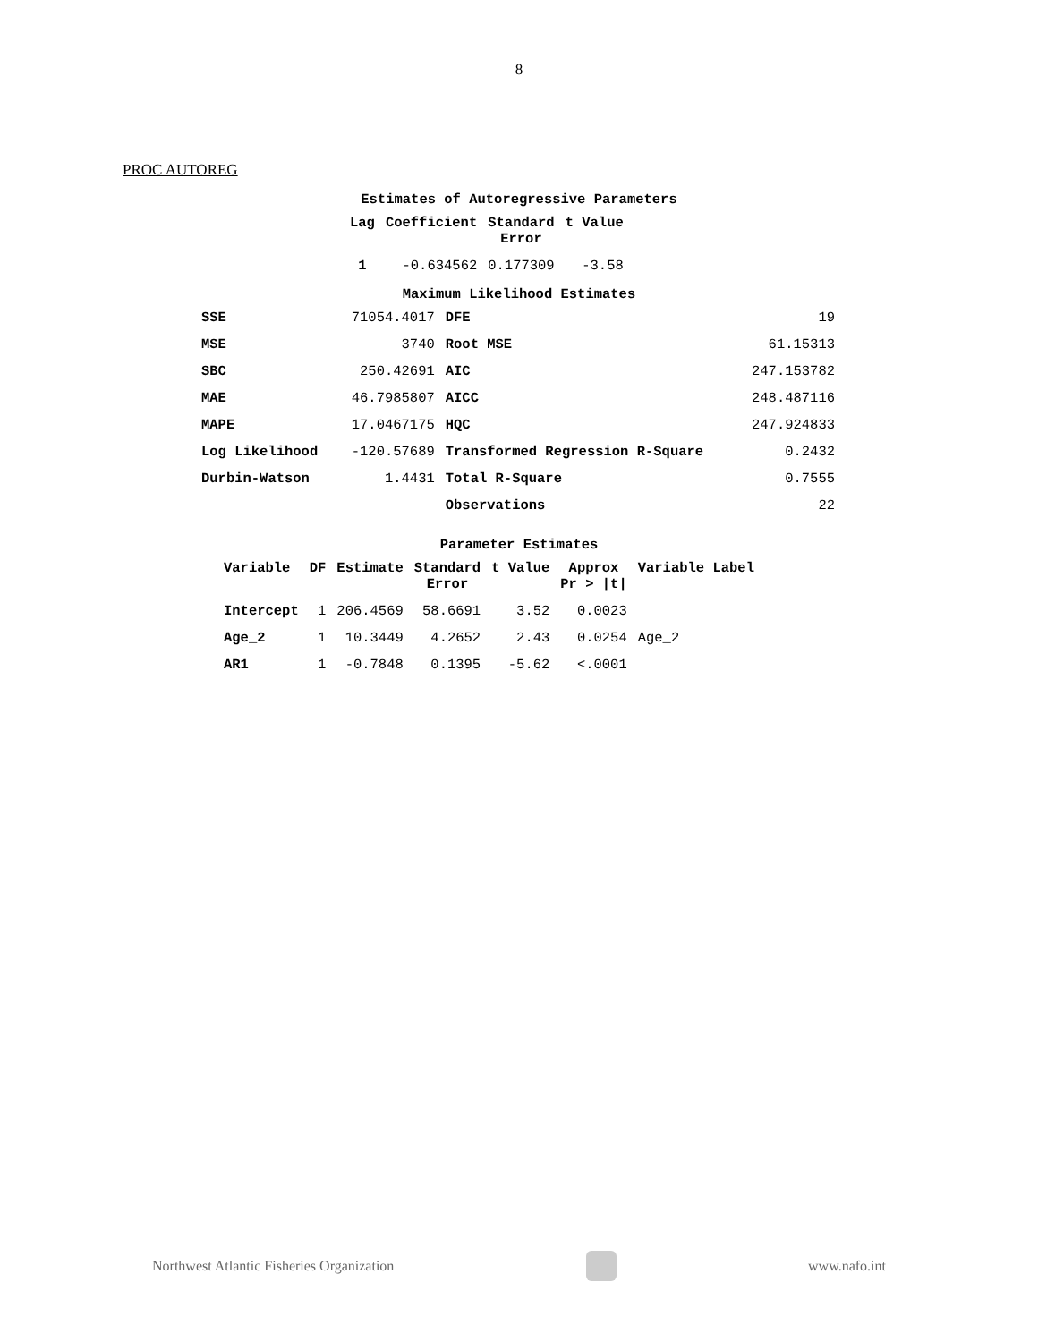8
PROC AUTOREG
Estimates of Autoregressive Parameters
| Lag | Coefficient | Standard Error | t Value |
| --- | --- | --- | --- |
| 1 | -0.634562 | 0.177309 | -3.58 |
Maximum Likelihood Estimates
| SSE | 71054.4017 | DFE | 19 |
| MSE | 3740 | Root MSE | 61.15313 |
| SBC | 250.42691 | AIC | 247.153782 |
| MAE | 46.7985807 | AICC | 248.487116 |
| MAPE | 17.0467175 | HQC | 247.924833 |
| Log Likelihood | -120.57689 | Transformed Regression R-Square | 0.2432 |
| Durbin-Watson | 1.4431 | Total R-Square | 0.7555 |
| | | Observations | 22 |
Parameter Estimates
| Variable | DF | Estimate | Standard Error | t Value | Approx Pr > /t/ | Variable Label |
| --- | --- | --- | --- | --- | --- | --- |
| Intercept | 1 | 206.4569 | 58.6691 | 3.52 | 0.0023 | |
| Age_2 | 1 | 10.3449 | 4.2652 | 2.43 | 0.0254 | Age_2 |
| AR1 | 1 | -0.7848 | 0.1395 | -5.62 | <.0001 | |
Northwest Atlantic Fisheries Organization
www.nafo.int